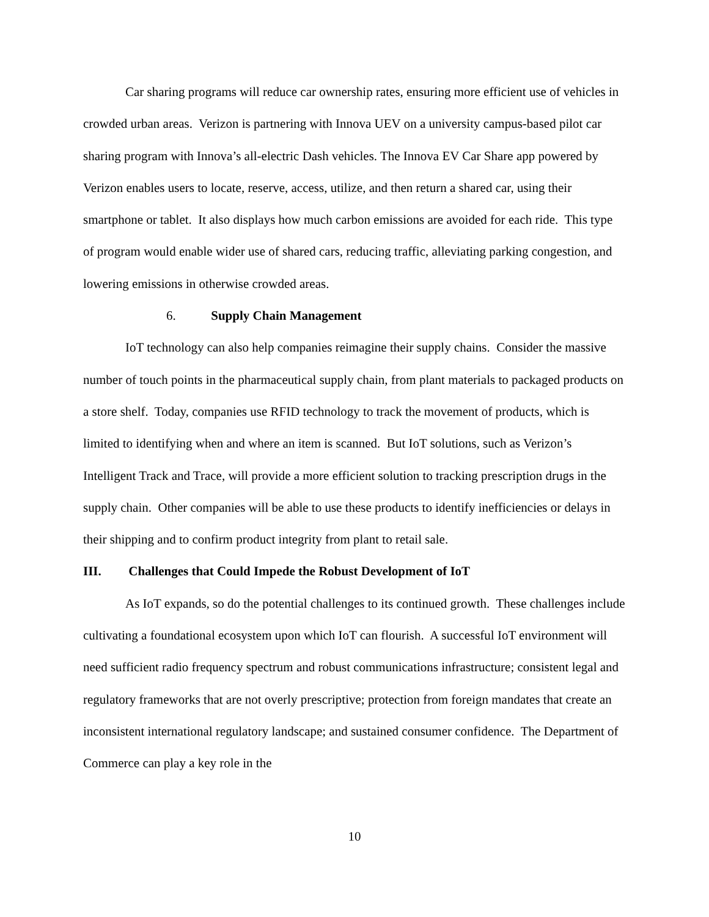Car sharing programs will reduce car ownership rates, ensuring more efficient use of vehicles in crowded urban areas. Verizon is partnering with Innova UEV on a university campus-based pilot car sharing program with Innova’s all-electric Dash vehicles. The Innova EV Car Share app powered by Verizon enables users to locate, reserve, access, utilize, and then return a shared car, using their smartphone or tablet. It also displays how much carbon emissions are avoided for each ride. This type of program would enable wider use of shared cars, reducing traffic, alleviating parking congestion, and lowering emissions in otherwise crowded areas.
6. Supply Chain Management
IoT technology can also help companies reimagine their supply chains. Consider the massive number of touch points in the pharmaceutical supply chain, from plant materials to packaged products on a store shelf. Today, companies use RFID technology to track the movement of products, which is limited to identifying when and where an item is scanned. But IoT solutions, such as Verizon’s Intelligent Track and Trace, will provide a more efficient solution to tracking prescription drugs in the supply chain. Other companies will be able to use these products to identify inefficiencies or delays in their shipping and to confirm product integrity from plant to retail sale.
III. Challenges that Could Impede the Robust Development of IoT
As IoT expands, so do the potential challenges to its continued growth. These challenges include cultivating a foundational ecosystem upon which IoT can flourish. A successful IoT environment will need sufficient radio frequency spectrum and robust communications infrastructure; consistent legal and regulatory frameworks that are not overly prescriptive; protection from foreign mandates that create an inconsistent international regulatory landscape; and sustained consumer confidence. The Department of Commerce can play a key role in the
10